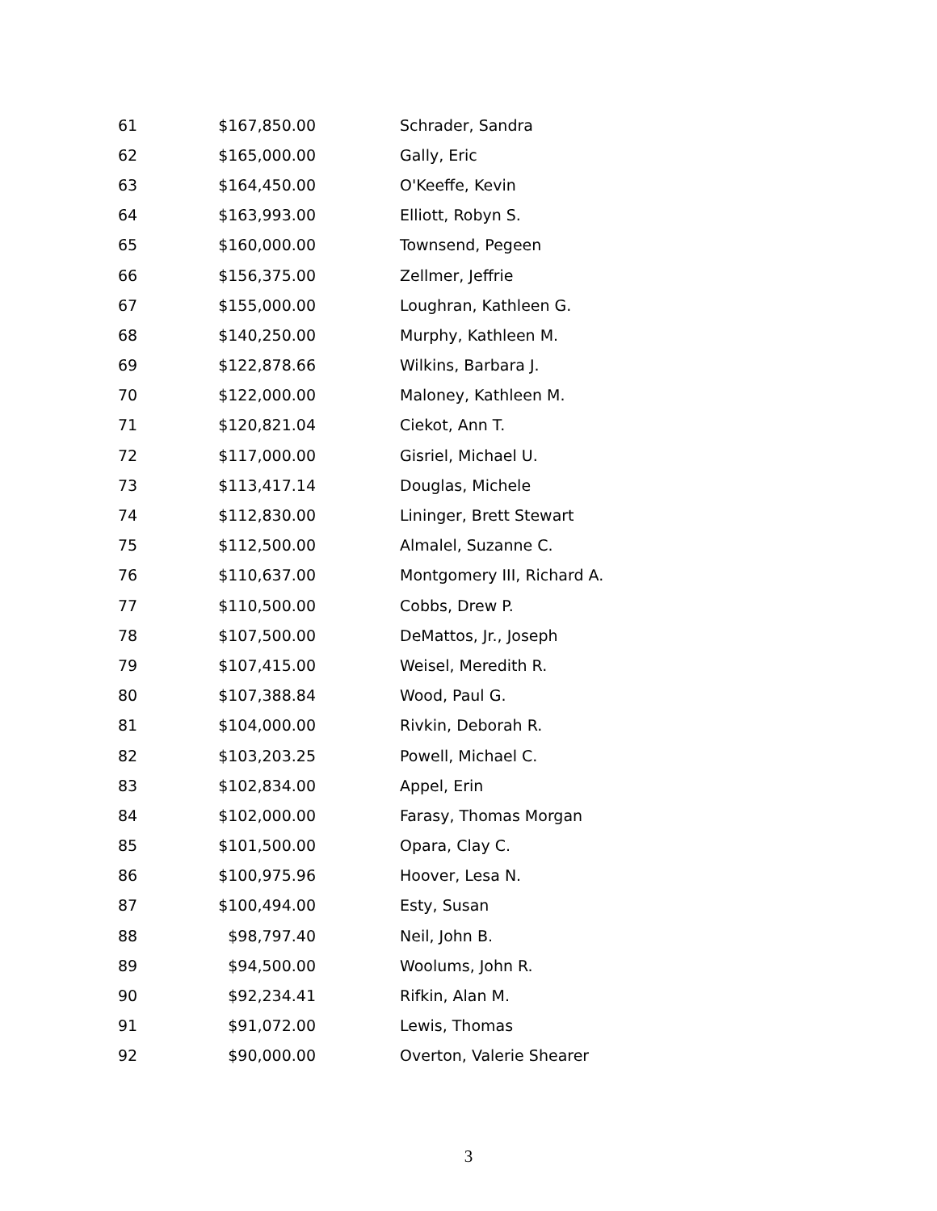| 61 | $167,850.00 | Schrader, Sandra |
| 62 | $165,000.00 | Gally, Eric |
| 63 | $164,450.00 | O'Keeffe, Kevin |
| 64 | $163,993.00 | Elliott, Robyn S. |
| 65 | $160,000.00 | Townsend, Pegeen |
| 66 | $156,375.00 | Zellmer, Jeffrie |
| 67 | $155,000.00 | Loughran, Kathleen G. |
| 68 | $140,250.00 | Murphy, Kathleen M. |
| 69 | $122,878.66 | Wilkins, Barbara J. |
| 70 | $122,000.00 | Maloney, Kathleen M. |
| 71 | $120,821.04 | Ciekot, Ann T. |
| 72 | $117,000.00 | Gisriel, Michael U. |
| 73 | $113,417.14 | Douglas, Michele |
| 74 | $112,830.00 | Lininger, Brett Stewart |
| 75 | $112,500.00 | Almalel, Suzanne C. |
| 76 | $110,637.00 | Montgomery III, Richard A. |
| 77 | $110,500.00 | Cobbs, Drew P. |
| 78 | $107,500.00 | DeMattos, Jr., Joseph |
| 79 | $107,415.00 | Weisel, Meredith R. |
| 80 | $107,388.84 | Wood, Paul G. |
| 81 | $104,000.00 | Rivkin, Deborah R. |
| 82 | $103,203.25 | Powell, Michael C. |
| 83 | $102,834.00 | Appel, Erin |
| 84 | $102,000.00 | Farasy, Thomas Morgan |
| 85 | $101,500.00 | Opara, Clay C. |
| 86 | $100,975.96 | Hoover, Lesa N. |
| 87 | $100,494.00 | Esty, Susan |
| 88 | $98,797.40 | Neil, John B. |
| 89 | $94,500.00 | Woolums, John R. |
| 90 | $92,234.41 | Rifkin, Alan M. |
| 91 | $91,072.00 | Lewis, Thomas |
| 92 | $90,000.00 | Overton, Valerie Shearer |
3